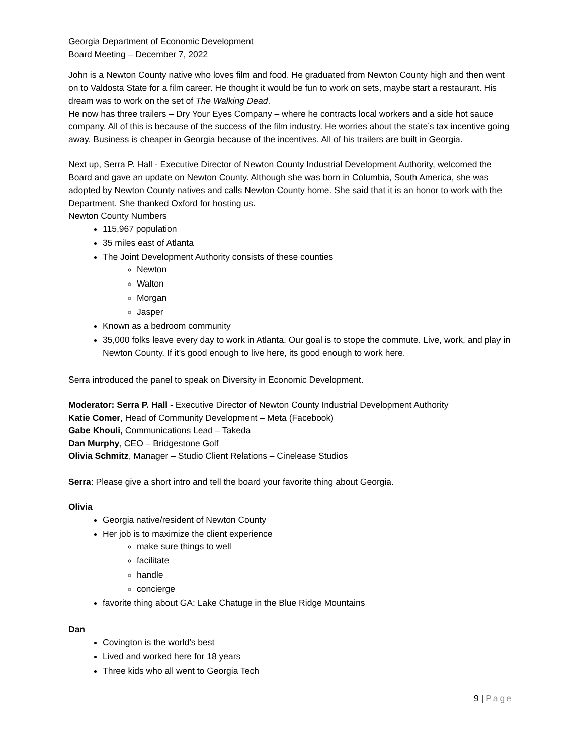Georgia Department of Economic Development
Board Meeting – December 7, 2022
John is a Newton County native who loves film and food. He graduated from Newton County high and then went on to Valdosta State for a film career. He thought it would be fun to work on sets, maybe start a restaurant. His dream was to work on the set of The Walking Dead.
He now has three trailers – Dry Your Eyes Company – where he contracts local workers and a side hot sauce company. All of this is because of the success of the film industry. He worries about the state’s tax incentive going away. Business is cheaper in Georgia because of the incentives. All of his trailers are built in Georgia.
Next up, Serra P. Hall - Executive Director of Newton County Industrial Development Authority, welcomed the Board and gave an update on Newton County. Although she was born in Columbia, South America, she was adopted by Newton County natives and calls Newton County home. She said that it is an honor to work with the Department. She thanked Oxford for hosting us.
Newton County Numbers
115,967 population
35 miles east of Atlanta
The Joint Development Authority consists of these counties
Newton
Walton
Morgan
Jasper
Known as a bedroom community
35,000 folks leave every day to work in Atlanta. Our goal is to stope the commute. Live, work, and play in Newton County. If it’s good enough to live here, its good enough to work here.
Serra introduced the panel to speak on Diversity in Economic Development.
Moderator: Serra P. Hall - Executive Director of Newton County Industrial Development Authority
Katie Comer, Head of Community Development – Meta (Facebook)
Gabe Khouli, Communications Lead – Takeda
Dan Murphy, CEO – Bridgestone Golf
Olivia Schmitz, Manager – Studio Client Relations – Cinelease Studios
Serra: Please give a short intro and tell the board your favorite thing about Georgia.
Olivia
Georgia native/resident of Newton County
Her job is to maximize the client experience
make sure things to well
facilitate
handle
concierge
favorite thing about GA: Lake Chatuge in the Blue Ridge Mountains
Dan
Covington is the world’s best
Lived and worked here for 18 years
Three kids who all went to Georgia Tech
9 | Page